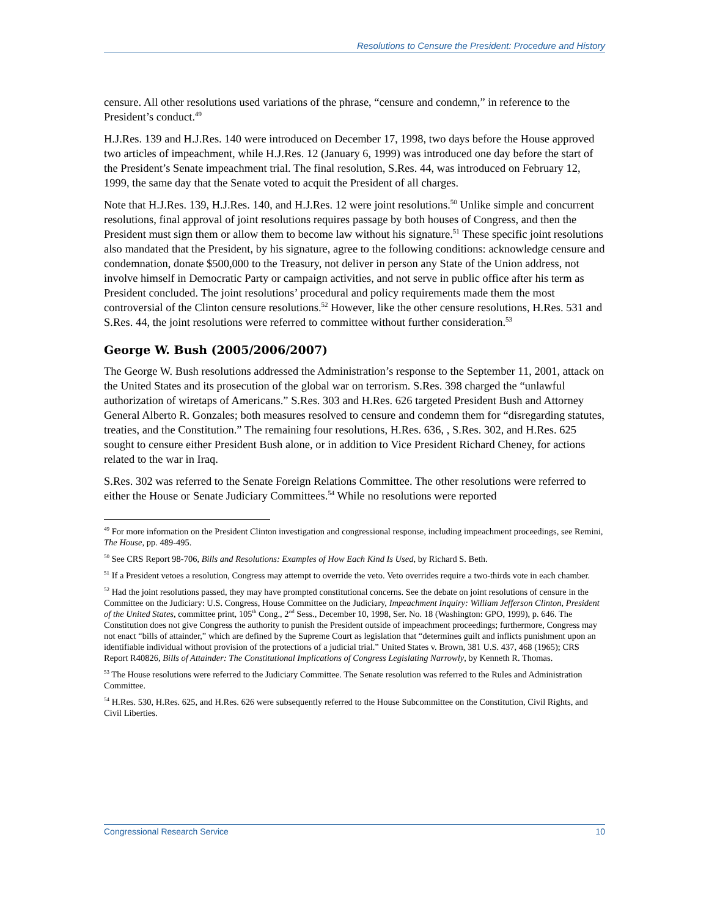Resolutions to Censure the President: Procedure and History
censure. All other resolutions used variations of the phrase, “censure and condemn,” in reference to the President’s conduct.<sup>49</sup>
H.J.Res. 139 and H.J.Res. 140 were introduced on December 17, 1998, two days before the House approved two articles of impeachment, while H.J.Res. 12 (January 6, 1999) was introduced one day before the start of the President’s Senate impeachment trial. The final resolution, S.Res. 44, was introduced on February 12, 1999, the same day that the Senate voted to acquit the President of all charges.
Note that H.J.Res. 139, H.J.Res. 140, and H.J.Res. 12 were joint resolutions.<sup>50</sup> Unlike simple and concurrent resolutions, final approval of joint resolutions requires passage by both houses of Congress, and then the President must sign them or allow them to become law without his signature.<sup>51</sup> These specific joint resolutions also mandated that the President, by his signature, agree to the following conditions: acknowledge censure and condemnation, donate $500,000 to the Treasury, not deliver in person any State of the Union address, not involve himself in Democratic Party or campaign activities, and not serve in public office after his term as President concluded. The joint resolutions’ procedural and policy requirements made them the most controversial of the Clinton censure resolutions.<sup>52</sup> However, like the other censure resolutions, H.Res. 531 and S.Res. 44, the joint resolutions were referred to committee without further consideration.<sup>53</sup>
George W. Bush (2005/2006/2007)
The George W. Bush resolutions addressed the Administration’s response to the September 11, 2001, attack on the United States and its prosecution of the global war on terrorism. S.Res. 398 charged the “unlawful authorization of wiretaps of Americans.” S.Res. 303 and H.Res. 626 targeted President Bush and Attorney General Alberto R. Gonzales; both measures resolved to censure and condemn them for “disregarding statutes, treaties, and the Constitution.” The remaining four resolutions, H.Res. 636, , S.Res. 302, and H.Res. 625 sought to censure either President Bush alone, or in addition to Vice President Richard Cheney, for actions related to the war in Iraq.
S.Res. 302 was referred to the Senate Foreign Relations Committee. The other resolutions were referred to either the House or Senate Judiciary Committees.<sup>54</sup> While no resolutions were reported
<sup>49</sup> For more information on the President Clinton investigation and congressional response, including impeachment proceedings, see Remini, The House, pp. 489-495.
<sup>50</sup> See CRS Report 98-706, Bills and Resolutions: Examples of How Each Kind Is Used, by Richard S. Beth.
<sup>51</sup> If a President vetoes a resolution, Congress may attempt to override the veto. Veto overrides require a two-thirds vote in each chamber.
<sup>52</sup> Had the joint resolutions passed, they may have prompted constitutional concerns. See the debate on joint resolutions of censure in the Committee on the Judiciary: U.S. Congress, House Committee on the Judiciary, Impeachment Inquiry: William Jefferson Clinton, President of the United States, committee print, 105<sup>th</sup> Cong., 2<sup>nd</sup> Sess., December 10, 1998, Ser. No. 18 (Washington: GPO, 1999), p. 646. The Constitution does not give Congress the authority to punish the President outside of impeachment proceedings; furthermore, Congress may not enact “bills of attainder,” which are defined by the Supreme Court as legislation that “determines guilt and inflicts punishment upon an identifiable individual without provision of the protections of a judicial trial.” United States v. Brown, 381 U.S. 437, 468 (1965); CRS Report R40826, Bills of Attainder: The Constitutional Implications of Congress Legislating Narrowly, by Kenneth R. Thomas.
<sup>53</sup> The House resolutions were referred to the Judiciary Committee. The Senate resolution was referred to the Rules and Administration Committee.
<sup>54</sup> H.Res. 530, H.Res. 625, and H.Res. 626 were subsequently referred to the House Subcommittee on the Constitution, Civil Rights, and Civil Liberties.
Congressional Research Service 10